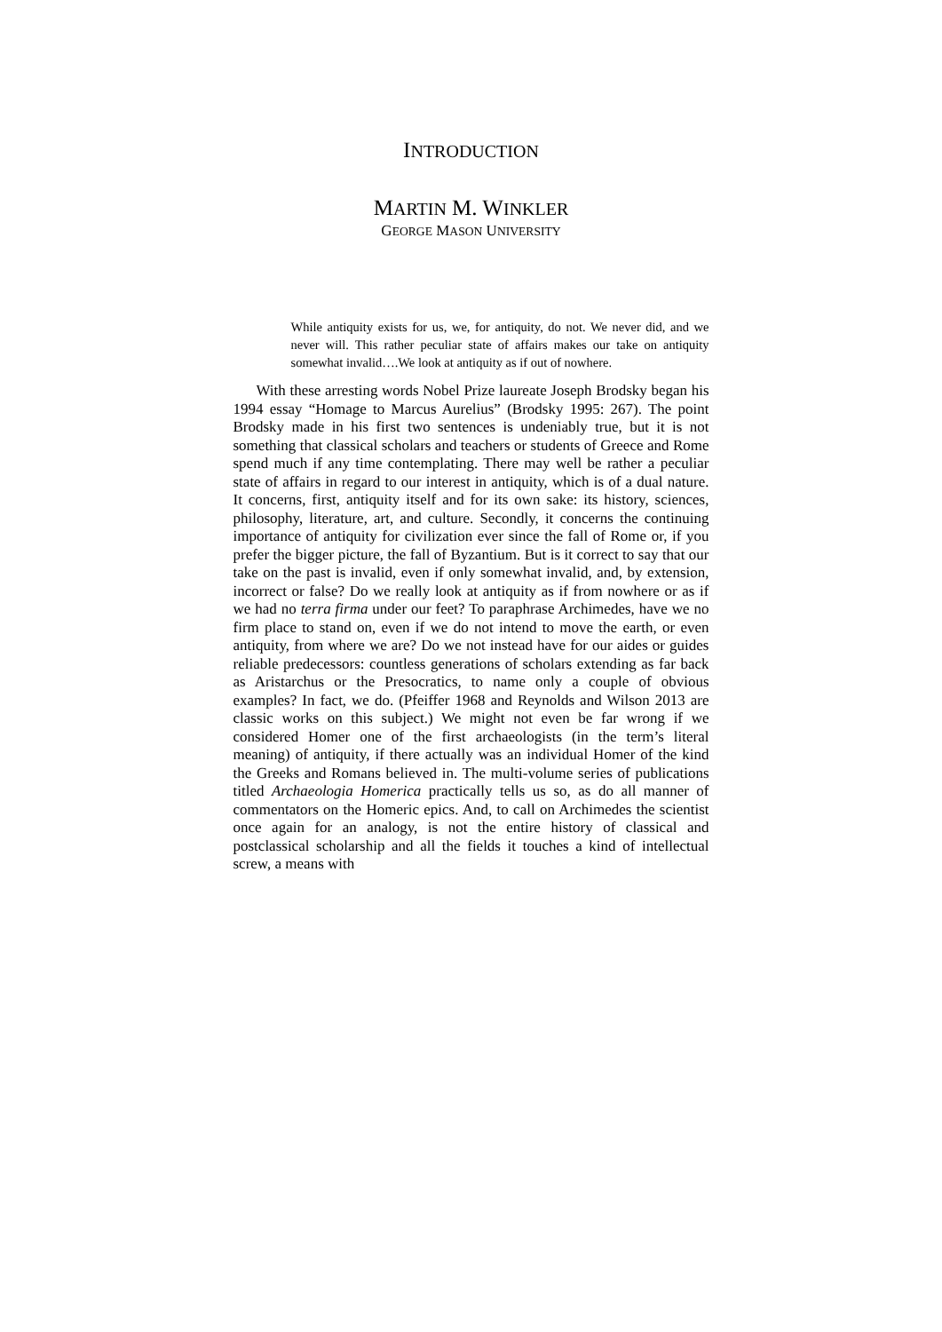INTRODUCTION
MARTIN M. WINKLER
GEORGE MASON UNIVERSITY
While antiquity exists for us, we, for antiquity, do not. We never did, and we never will. This rather peculiar state of affairs makes our take on antiquity somewhat invalid….We look at antiquity as if out of nowhere.
With these arresting words Nobel Prize laureate Joseph Brodsky began his 1994 essay “Homage to Marcus Aurelius” (Brodsky 1995: 267). The point Brodsky made in his first two sentences is undeniably true, but it is not something that classical scholars and teachers or students of Greece and Rome spend much if any time contemplating. There may well be rather a peculiar state of affairs in regard to our interest in antiquity, which is of a dual nature. It concerns, first, antiquity itself and for its own sake: its history, sciences, philosophy, literature, art, and culture. Secondly, it concerns the continuing importance of antiquity for civilization ever since the fall of Rome or, if you prefer the bigger picture, the fall of Byzantium. But is it correct to say that our take on the past is invalid, even if only somewhat invalid, and, by extension, incorrect or false? Do we really look at antiquity as if from nowhere or as if we had no terra firma under our feet? To paraphrase Archimedes, have we no firm place to stand on, even if we do not intend to move the earth, or even antiquity, from where we are? Do we not instead have for our aides or guides reliable predecessors: countless generations of scholars extending as far back as Aristarchus or the Presocratics, to name only a couple of obvious examples? In fact, we do. (Pfeiffer 1968 and Reynolds and Wilson 2013 are classic works on this subject.) We might not even be far wrong if we considered Homer one of the first archaeologists (in the term’s literal meaning) of antiquity, if there actually was an individual Homer of the kind the Greeks and Romans believed in. The multi-volume series of publications titled Archaeologia Homerica practically tells us so, as do all manner of commentators on the Homeric epics. And, to call on Archimedes the scientist once again for an analogy, is not the entire history of classical and postclassical scholarship and all the fields it touches a kind of intellectual screw, a means with